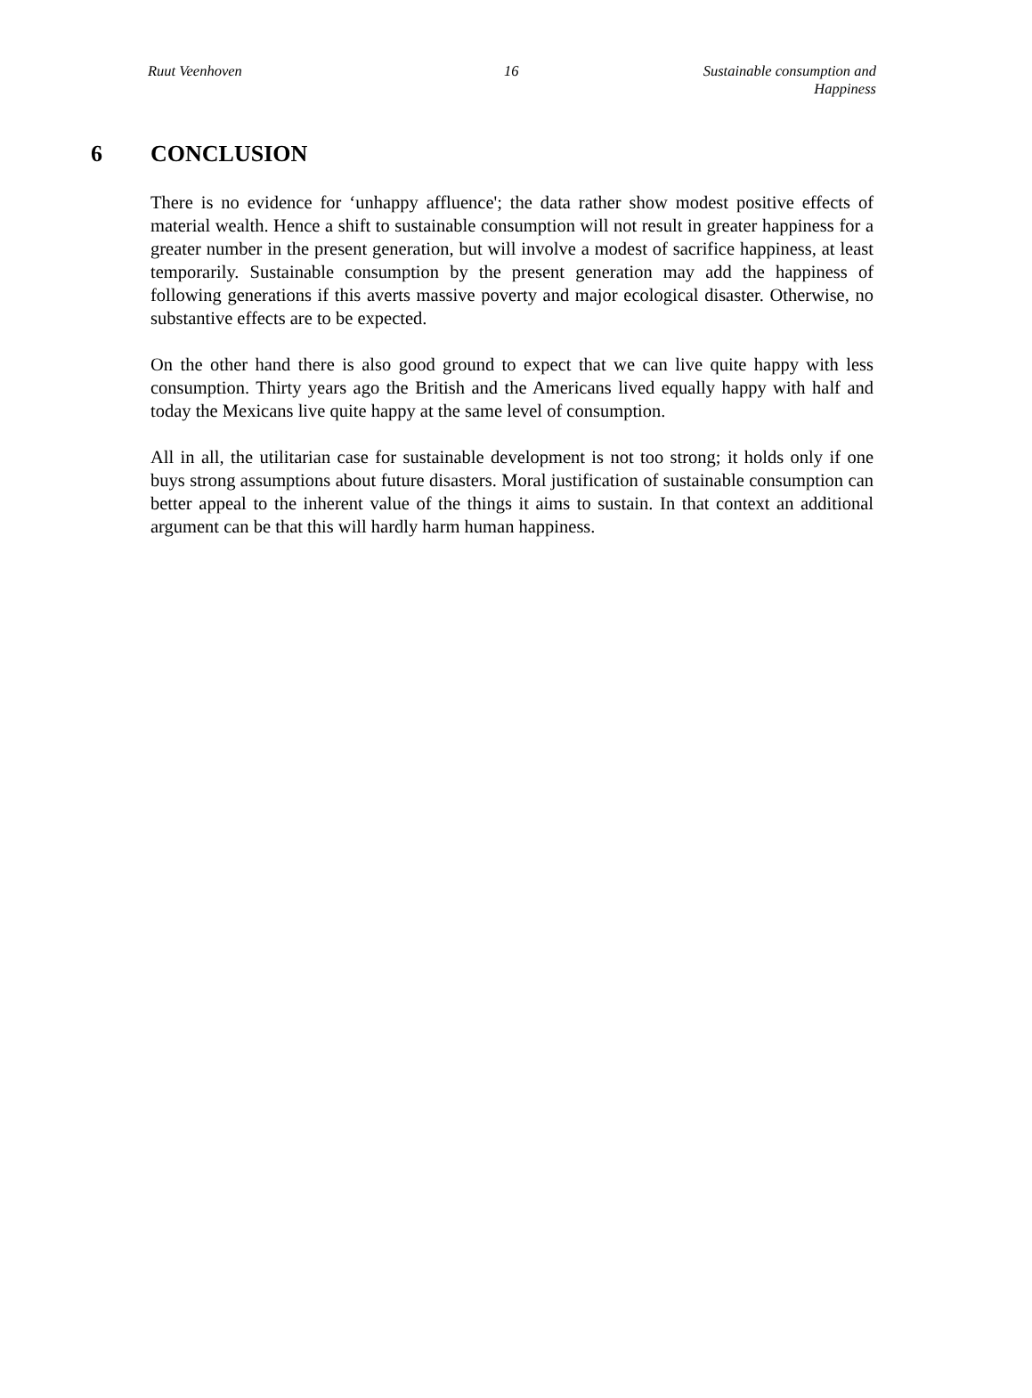Ruut Veenhoven 16 Sustainable consumption and Happiness
6 CONCLUSION
There is no evidence for ‘unhappy affluence'; the data rather show modest positive effects of material wealth. Hence a shift to sustainable consumption will not result in greater happiness for a greater number in the present generation, but will involve a modest of sacrifice happiness, at least temporarily. Sustainable consumption by the present generation may add the happiness of following generations if this averts massive poverty and major ecological disaster. Otherwise, no substantive effects are to be expected.
On the other hand there is also good ground to expect that we can live quite happy with less consumption. Thirty years ago the British and the Americans lived equally happy with half and today the Mexicans live quite happy at the same level of consumption.
All in all, the utilitarian case for sustainable development is not too strong; it holds only if one buys strong assumptions about future disasters. Moral justification of sustainable consumption can better appeal to the inherent value of the things it aims to sustain. In that context an additional argument can be that this will hardly harm human happiness.